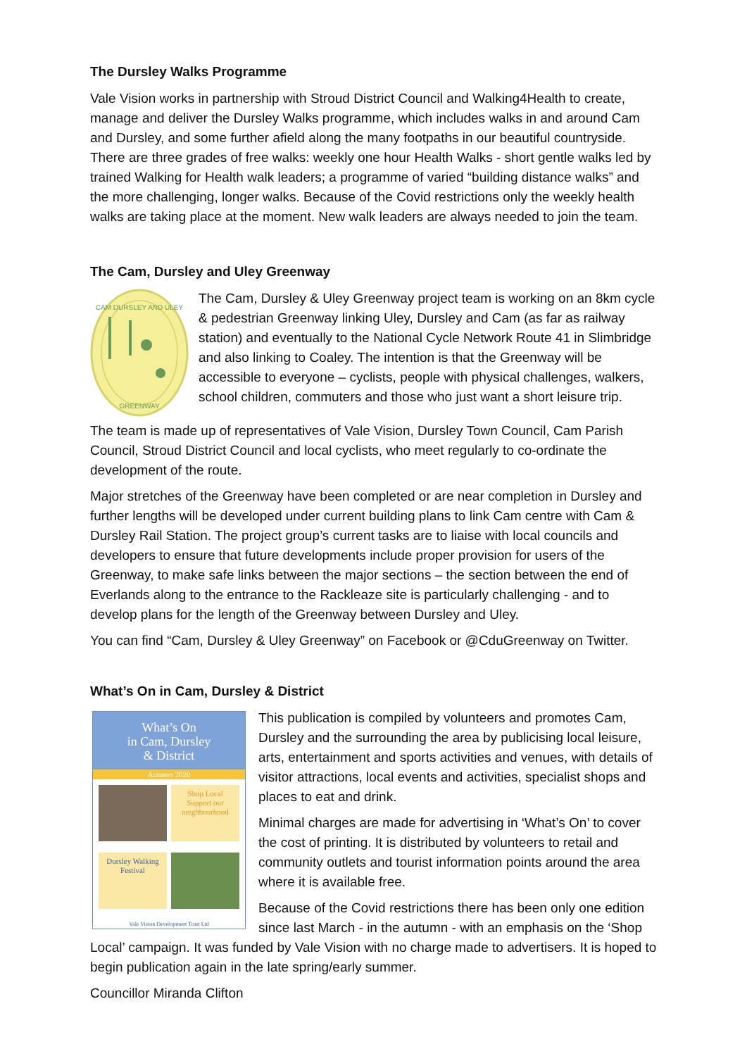The Dursley Walks Programme
Vale Vision works in partnership with Stroud District Council and Walking4Health to create, manage and deliver the Dursley Walks programme, which includes walks in and around Cam and Dursley, and some further afield along the many footpaths in our beautiful countryside. There are three grades of free walks: weekly one hour Health Walks - short gentle walks led by trained Walking for Health walk leaders; a programme of varied “building distance walks” and the more challenging, longer walks. Because of the Covid restrictions only the weekly health walks are taking place at the moment. New walk leaders are always needed to join the team.
The Cam, Dursley and Uley Greenway
CAM DURSLEY AND ULEY
GREENWAY
The Cam, Dursley & Uley Greenway project team is working on an 8km cycle & pedestrian Greenway linking Uley, Dursley and Cam (as far as railway station) and eventually to the National Cycle Network Route 41 in Slimbridge and also linking to Coaley. The intention is that the Greenway will be accessible to everyone – cyclists, people with physical challenges, walkers, school children, commuters and those who just want a short leisure trip.
The team is made up of representatives of Vale Vision, Dursley Town Council, Cam Parish Council, Stroud District Council and local cyclists, who meet regularly to co-ordinate the development of the route.
Major stretches of the Greenway have been completed or are near completion in Dursley and further lengths will be developed under current building plans to link Cam centre with Cam & Dursley Rail Station. The project group’s current tasks are to liaise with local councils and developers to ensure that future developments include proper provision for users of the Greenway, to make safe links between the major sections – the section between the end of Everlands along to the entrance to the Rackleaze site is particularly challenging - and to develop plans for the length of the Greenway between Dursley and Uley.
You can find “Cam, Dursley & Uley Greenway” on Facebook or @CduGreenway on Twitter.
What’s On in Cam, Dursley & District
What’s On
in Cam, Dursley
& District
Autumn 2020
Shop Local
Support our neighbourhood
Dursley Walking Festival
Vale Vision Development Trust Ltd
This publication is compiled by volunteers and promotes Cam, Dursley and the surrounding the area by publicising local leisure, arts, entertainment and sports activities and venues, with details of visitor attractions, local events and activities, specialist shops and places to eat and drink.
Minimal charges are made for advertising in ‘What’s On’ to cover the cost of printing. It is distributed by volunteers to retail and community outlets and tourist information points around the area where it is available free.
Because of the Covid restrictions there has been only one edition since last March - in the autumn - with an emphasis on the ‘Shop Local’ campaign. It was funded by Vale Vision with no charge made to advertisers. It is hoped to begin publication again in the late spring/early summer.
Councillor Miranda Clifton